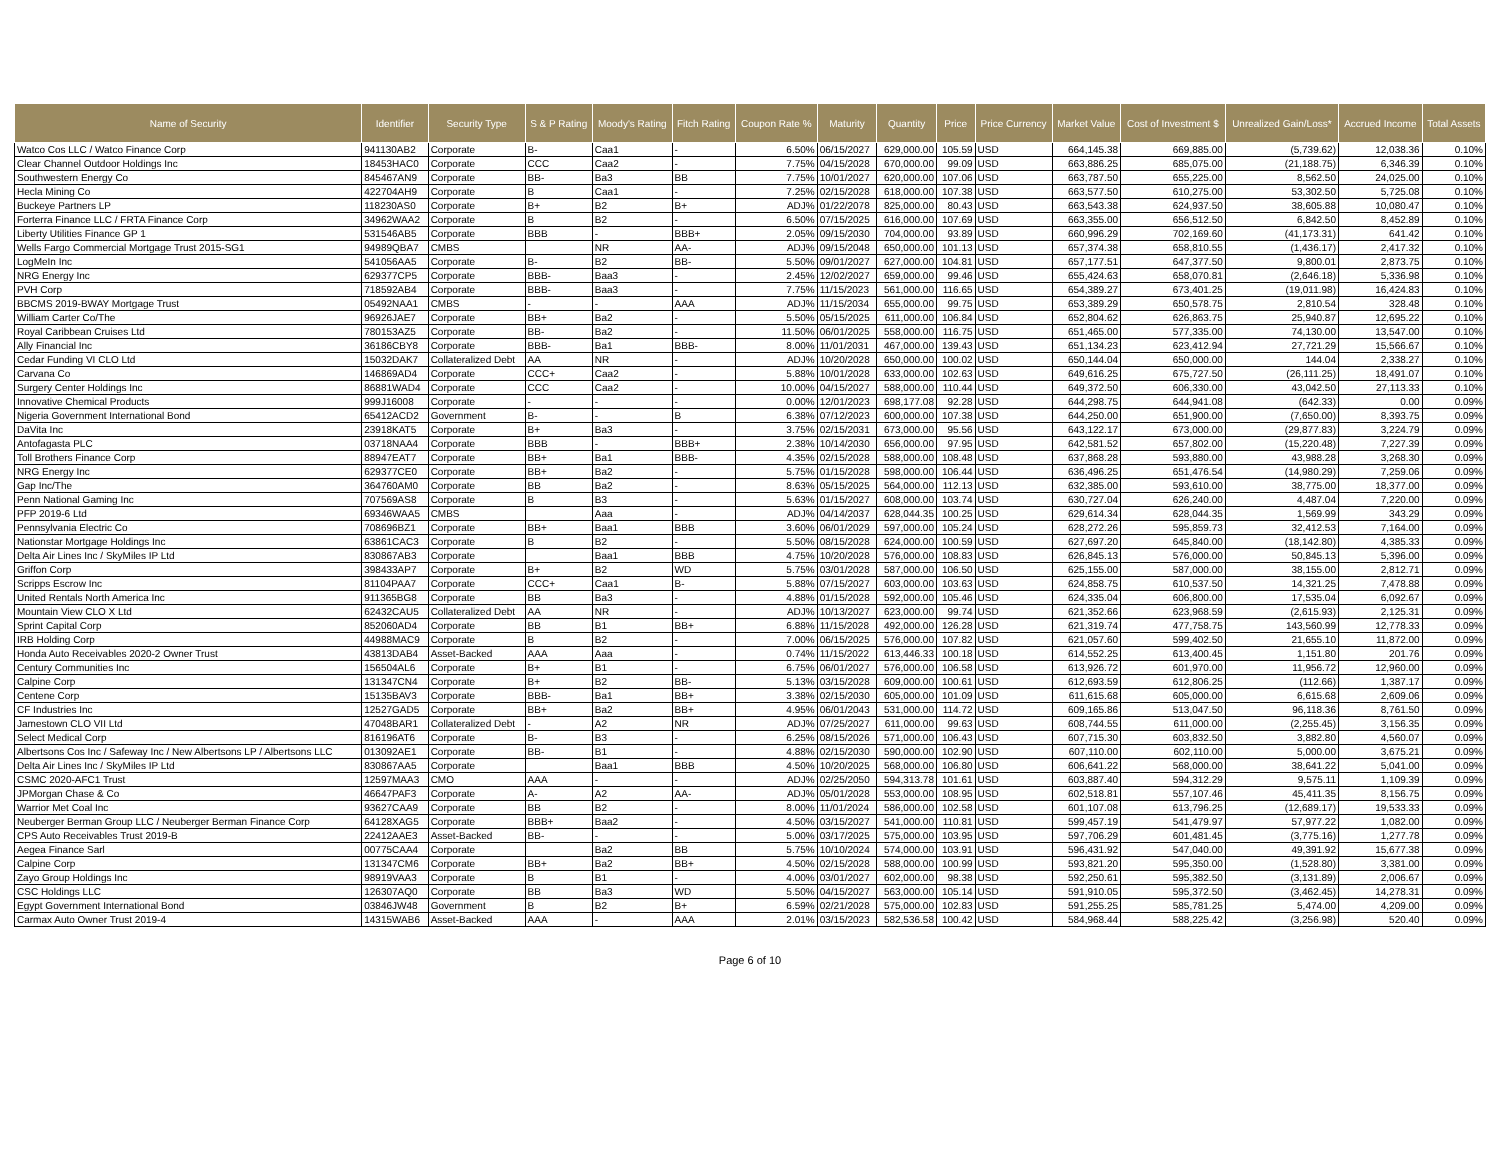| Name of Security | Identifier | Security Type | S & P Rating | Moody's Rating | Fitch Rating | Coupon Rate % | Maturity | Quantity | Price | Price Currency | Market Value | Cost of Investment $ | Unrealized Gain/Loss* | Accrued Income | Total Assets |
| --- | --- | --- | --- | --- | --- | --- | --- | --- | --- | --- | --- | --- | --- | --- | --- |
| Watco Cos LLC / Watco Finance Corp | 941130AB2 | Corporate | B- | Caa1 | - | 6.50% | 06/15/2027 | 629,000.00 | 105.59 | USD | 664,145.38 | 669,885.00 | (5,739.62) | 12,038.36 | 0.10% |
| Clear Channel Outdoor Holdings Inc | 18453HAC0 | Corporate | CCC | Caa2 | - | 7.75% | 04/15/2028 | 670,000.00 | 99.09 | USD | 663,886.25 | 685,075.00 | (21,188.75) | 6,346.39 | 0.10% |
| Southwestern Energy Co | 845467AN9 | Corporate | BB- | Ba3 | BB | 7.75% | 10/01/2027 | 620,000.00 | 107.06 | USD | 663,787.50 | 655,225.00 | 8,562.50 | 24,025.00 | 0.10% |
| Hecla Mining Co | 422704AH9 | Corporate | B | Caa1 | - | 7.25% | 02/15/2028 | 618,000.00 | 107.38 | USD | 663,577.50 | 610,275.00 | 53,302.50 | 5,725.08 | 0.10% |
| Buckeye Partners LP | 118230AS0 | Corporate | B+ | B2 | B+ | ADJ% | 01/22/2078 | 825,000.00 | 80.43 | USD | 663,543.38 | 624,937.50 | 38,605.88 | 10,080.47 | 0.10% |
| Forterra Finance LLC / FRTA Finance Corp | 34962WAA2 | Corporate | B | B2 | - | 6.50% | 07/15/2025 | 616,000.00 | 107.69 | USD | 663,355.00 | 656,512.50 | 6,842.50 | 8,452.89 | 0.10% |
| Liberty Utilities Finance GP 1 | 531546AB5 | Corporate | BBB | - | BBB+ | 2.05% | 09/15/2030 | 704,000.00 | 93.89 | USD | 660,996.29 | 702,169.60 | (41,173.31) | 641.42 | 0.10% |
| Wells Fargo Commercial Mortgage Trust 2015-SG1 | 94989QBA7 | CMBS | | NR | AA- | ADJ% | 09/15/2048 | 650,000.00 | 101.13 | USD | 657,374.38 | 658,810.55 | (1,436.17) | 2,417.32 | 0.10% |
| LogMeIn Inc | 541056AA5 | Corporate | B- | B2 | BB- | 5.50% | 09/01/2027 | 627,000.00 | 104.81 | USD | 657,177.51 | 647,377.50 | 9,800.01 | 2,873.75 | 0.10% |
| NRG Energy Inc | 629377CP5 | Corporate | BBB- | Baa3 | - | 2.45% | 12/02/2027 | 659,000.00 | 99.46 | USD | 655,424.63 | 658,070.81 | (2,646.18) | 5,336.98 | 0.10% |
| PVH Corp | 718592AB4 | Corporate | BBB- | Baa3 | - | 7.75% | 11/15/2023 | 561,000.00 | 116.65 | USD | 654,389.27 | 673,401.25 | (19,011.98) | 16,424.83 | 0.10% |
| BBCMS 2019-BWAY Mortgage Trust | 05492NAA1 | CMBS | - | - | AAA | ADJ% | 11/15/2034 | 655,000.00 | 99.75 | USD | 653,389.29 | 650,578.75 | 2,810.54 | 328.48 | 0.10% |
| William Carter Co/The | 96926JAE7 | Corporate | BB+ | Ba2 | - | 5.50% | 05/15/2025 | 611,000.00 | 106.84 | USD | 652,804.62 | 626,863.75 | 25,940.87 | 12,695.22 | 0.10% |
| Royal Caribbean Cruises Ltd | 780153AZ5 | Corporate | BB- | Ba2 | - | 11.50% | 06/01/2025 | 558,000.00 | 116.75 | USD | 651,465.00 | 577,335.00 | 74,130.00 | 13,547.00 | 0.10% |
| Ally Financial Inc | 36186CBY8 | Corporate | BBB- | Ba1 | BBB- | 8.00% | 11/01/2031 | 467,000.00 | 139.43 | USD | 651,134.23 | 623,412.94 | 27,721.29 | 15,566.67 | 0.10% |
| Cedar Funding VI CLO Ltd | 15032DAK7 | Collateralized Debt | AA | NR | - | ADJ% | 10/20/2028 | 650,000.00 | 100.02 | USD | 650,144.04 | 650,000.00 | 144.04 | 2,338.27 | 0.10% |
| Carvana Co | 146869AD4 | Corporate | CCC+ | Caa2 | - | 5.88% | 10/01/2028 | 633,000.00 | 102.63 | USD | 649,616.25 | 675,727.50 | (26,111.25) | 18,491.07 | 0.10% |
| Surgery Center Holdings Inc | 86881WAD4 | Corporate | CCC | Caa2 | - | 10.00% | 04/15/2027 | 588,000.00 | 110.44 | USD | 649,372.50 | 606,330.00 | 43,042.50 | 27,113.33 | 0.10% |
| Innovative Chemical Products | 999J16008 | Corporate | - | - | - | 0.00% | 12/01/2023 | 698,177.08 | 92.28 | USD | 644,298.75 | 644,941.08 | (642.33) | 0.00 | 0.09% |
| Nigeria Government International Bond | 65412ACD2 | Government | B- | - | B | 6.38% | 07/12/2023 | 600,000.00 | 107.38 | USD | 644,250.00 | 651,900.00 | (7,650.00) | 8,393.75 | 0.09% |
| DaVita Inc | 23918KAT5 | Corporate | B+ | Ba3 | - | 3.75% | 02/15/2031 | 673,000.00 | 95.56 | USD | 643,122.17 | 673,000.00 | (29,877.83) | 3,224.79 | 0.09% |
| Antofagasta PLC | 03718NAA4 | Corporate | BBB | - | BBB+ | 2.38% | 10/14/2030 | 656,000.00 | 97.95 | USD | 642,581.52 | 657,802.00 | (15,220.48) | 7,227.39 | 0.09% |
| Toll Brothers Finance Corp | 88947EAT7 | Corporate | BB+ | Ba1 | BBB- | 4.35% | 02/15/2028 | 588,000.00 | 108.48 | USD | 637,868.28 | 593,880.00 | 43,988.28 | 3,268.30 | 0.09% |
| NRG Energy Inc | 629377CE0 | Corporate | BB+ | Ba2 | - | 5.75% | 01/15/2028 | 598,000.00 | 106.44 | USD | 636,496.25 | 651,476.54 | (14,980.29) | 7,259.06 | 0.09% |
| Gap Inc/The | 364760AM0 | Corporate | BB | Ba2 | - | 8.63% | 05/15/2025 | 564,000.00 | 112.13 | USD | 632,385.00 | 593,610.00 | 38,775.00 | 18,377.00 | 0.09% |
| Penn National Gaming Inc | 707569AS8 | Corporate | B | B3 | - | 5.63% | 01/15/2027 | 608,000.00 | 103.74 | USD | 630,727.04 | 626,240.00 | 4,487.04 | 7,220.00 | 0.09% |
| PFP 2019-6 Ltd | 69346WAA5 | CMBS | | Aaa | - | ADJ% | 04/14/2037 | 628,044.35 | 100.25 | USD | 629,614.34 | 628,044.35 | 1,569.99 | 343.29 | 0.09% |
| Pennsylvania Electric Co | 708696BZ1 | Corporate | BB+ | Baa1 | BBB | 3.60% | 06/01/2029 | 597,000.00 | 105.24 | USD | 628,272.26 | 595,859.73 | 32,412.53 | 7,164.00 | 0.09% |
| Nationstar Mortgage Holdings Inc | 63861CAC3 | Corporate | B | B2 | - | 5.50% | 08/15/2028 | 624,000.00 | 100.59 | USD | 627,697.20 | 645,840.00 | (18,142.80) | 4,385.33 | 0.09% |
| Delta Air Lines Inc / SkyMiles IP Ltd | 830867AB3 | Corporate | | Baa1 | BBB | 4.75% | 10/20/2028 | 576,000.00 | 108.83 | USD | 626,845.13 | 576,000.00 | 50,845.13 | 5,396.00 | 0.09% |
| Griffon Corp | 398433AP7 | Corporate | B+ | B2 | WD | 5.75% | 03/01/2028 | 587,000.00 | 106.50 | USD | 625,155.00 | 587,000.00 | 38,155.00 | 2,812.71 | 0.09% |
| Scripps Escrow Inc | 81104PAA7 | Corporate | CCC+ | Caa1 | B- | 5.88% | 07/15/2027 | 603,000.00 | 103.63 | USD | 624,858.75 | 610,537.50 | 14,321.25 | 7,478.88 | 0.09% |
| United Rentals North America Inc | 911365BG8 | Corporate | BB | Ba3 | - | 4.88% | 01/15/2028 | 592,000.00 | 105.46 | USD | 624,335.04 | 606,800.00 | 17,535.04 | 6,092.67 | 0.09% |
| Mountain View CLO X Ltd | 62432CAU5 | Collateralized Debt | AA | NR | - | ADJ% | 10/13/2027 | 623,000.00 | 99.74 | USD | 621,352.66 | 623,968.59 | (2,615.93) | 2,125.31 | 0.09% |
| Sprint Capital Corp | 852060AD4 | Corporate | BB | B1 | BB+ | 6.88% | 11/15/2028 | 492,000.00 | 126.28 | USD | 621,319.74 | 477,758.75 | 143,560.99 | 12,778.33 | 0.09% |
| IRB Holding Corp | 44988MAC9 | Corporate | B | B2 | - | 7.00% | 06/15/2025 | 576,000.00 | 107.82 | USD | 621,057.60 | 599,402.50 | 21,655.10 | 11,872.00 | 0.09% |
| Honda Auto Receivables 2020-2 Owner Trust | 43813DAB4 | Asset-Backed | AAA | Aaa | - | 0.74% | 11/15/2022 | 613,446.33 | 100.18 | USD | 614,552.25 | 613,400.45 | 1,151.80 | 201.76 | 0.09% |
| Century Communities Inc | 156504AL6 | Corporate | B+ | B1 | - | 6.75% | 06/01/2027 | 576,000.00 | 106.58 | USD | 613,926.72 | 601,970.00 | 11,956.72 | 12,960.00 | 0.09% |
| Calpine Corp | 131347CN4 | Corporate | B+ | B2 | BB- | 5.13% | 03/15/2028 | 609,000.00 | 100.61 | USD | 612,693.59 | 612,806.25 | (112.66) | 1,387.17 | 0.09% |
| Centene Corp | 15135BAV3 | Corporate | BBB- | Ba1 | BB+ | 3.38% | 02/15/2030 | 605,000.00 | 101.09 | USD | 611,615.68 | 605,000.00 | 6,615.68 | 2,609.06 | 0.09% |
| CF Industries Inc | 12527GAD5 | Corporate | BB+ | Ba2 | BB+ | 4.95% | 06/01/2043 | 531,000.00 | 114.72 | USD | 609,165.86 | 513,047.50 | 96,118.36 | 8,761.50 | 0.09% |
| Jamestown CLO VII Ltd | 47048BAR1 | Collateralized Debt | - | A2 | NR | ADJ% | 07/25/2027 | 611,000.00 | 99.63 | USD | 608,744.55 | 611,000.00 | (2,255.45) | 3,156.35 | 0.09% |
| Select Medical Corp | 816196AT6 | Corporate | B- | B3 | - | 6.25% | 08/15/2026 | 571,000.00 | 106.43 | USD | 607,715.30 | 603,832.50 | 3,882.80 | 4,560.07 | 0.09% |
| Albertsons Cos Inc / Safeway Inc / New Albertsons LP / Albertsons LLC | 013092AE1 | Corporate | BB- | B1 | - | 4.88% | 02/15/2030 | 590,000.00 | 102.90 | USD | 607,110.00 | 602,110.00 | 5,000.00 | 3,675.21 | 0.09% |
| Delta Air Lines Inc / SkyMiles IP Ltd | 830867AA5 | Corporate | | Baa1 | BBB | 4.50% | 10/20/2025 | 568,000.00 | 106.80 | USD | 606,641.22 | 568,000.00 | 38,641.22 | 5,041.00 | 0.09% |
| CSMC 2020-AFC1 Trust | 12597MAA3 | CMO | AAA | - | - | ADJ% | 02/25/2050 | 594,313.78 | 101.61 | USD | 603,887.40 | 594,312.29 | 9,575.11 | 1,109.39 | 0.09% |
| JPMorgan Chase & Co | 46647PAF3 | Corporate | A- | A2 | AA- | ADJ% | 05/01/2028 | 553,000.00 | 108.95 | USD | 602,518.81 | 557,107.46 | 45,411.35 | 8,156.75 | 0.09% |
| Warrior Met Coal Inc | 93627CAA9 | Corporate | BB | B2 | - | 8.00% | 11/01/2024 | 586,000.00 | 102.58 | USD | 601,107.08 | 613,796.25 | (12,689.17) | 19,533.33 | 0.09% |
| Neuberger Berman Group LLC / Neuberger Berman Finance Corp | 64128XAG5 | Corporate | BBB+ | Baa2 | - | 4.50% | 03/15/2027 | 541,000.00 | 110.81 | USD | 599,457.19 | 541,479.97 | 57,977.22 | 1,082.00 | 0.09% |
| CPS Auto Receivables Trust 2019-B | 22412AAE3 | Asset-Backed | BB- | - | - | 5.00% | 03/17/2025 | 575,000.00 | 103.95 | USD | 597,706.29 | 601,481.45 | (3,775.16) | 1,277.78 | 0.09% |
| Aegea Finance Sarl | 00775CAA4 | Corporate | | Ba2 | BB | 5.75% | 10/10/2024 | 574,000.00 | 103.91 | USD | 596,431.92 | 547,040.00 | 49,391.92 | 15,677.38 | 0.09% |
| Calpine Corp | 131347CM6 | Corporate | BB+ | Ba2 | BB+ | 4.50% | 02/15/2028 | 588,000.00 | 100.99 | USD | 593,821.20 | 595,350.00 | (1,528.80) | 3,381.00 | 0.09% |
| Zayo Group Holdings Inc | 98919VAA3 | Corporate | B | B1 | - | 4.00% | 03/01/2027 | 602,000.00 | 98.38 | USD | 592,250.61 | 595,382.50 | (3,131.89) | 2,006.67 | 0.09% |
| CSC Holdings LLC | 126307AQ0 | Corporate | BB | Ba3 | WD | 5.50% | 04/15/2027 | 563,000.00 | 105.14 | USD | 591,910.05 | 595,372.50 | (3,462.45) | 14,278.31 | 0.09% |
| Egypt Government International Bond | 03846JW48 | Government | B | B2 | B+ | 6.59% | 02/21/2028 | 575,000.00 | 102.83 | USD | 591,255.25 | 585,781.25 | 5,474.00 | 4,209.00 | 0.09% |
| Carmax Auto Owner Trust 2019-4 | 14315WAB6 | Asset-Backed | AAA | - | AAA | 2.01% | 03/15/2023 | 582,536.58 | 100.42 | USD | 584,968.44 | 588,225.42 | (3,256.98) | 520.40 | 0.09% |
Page 6 of 10